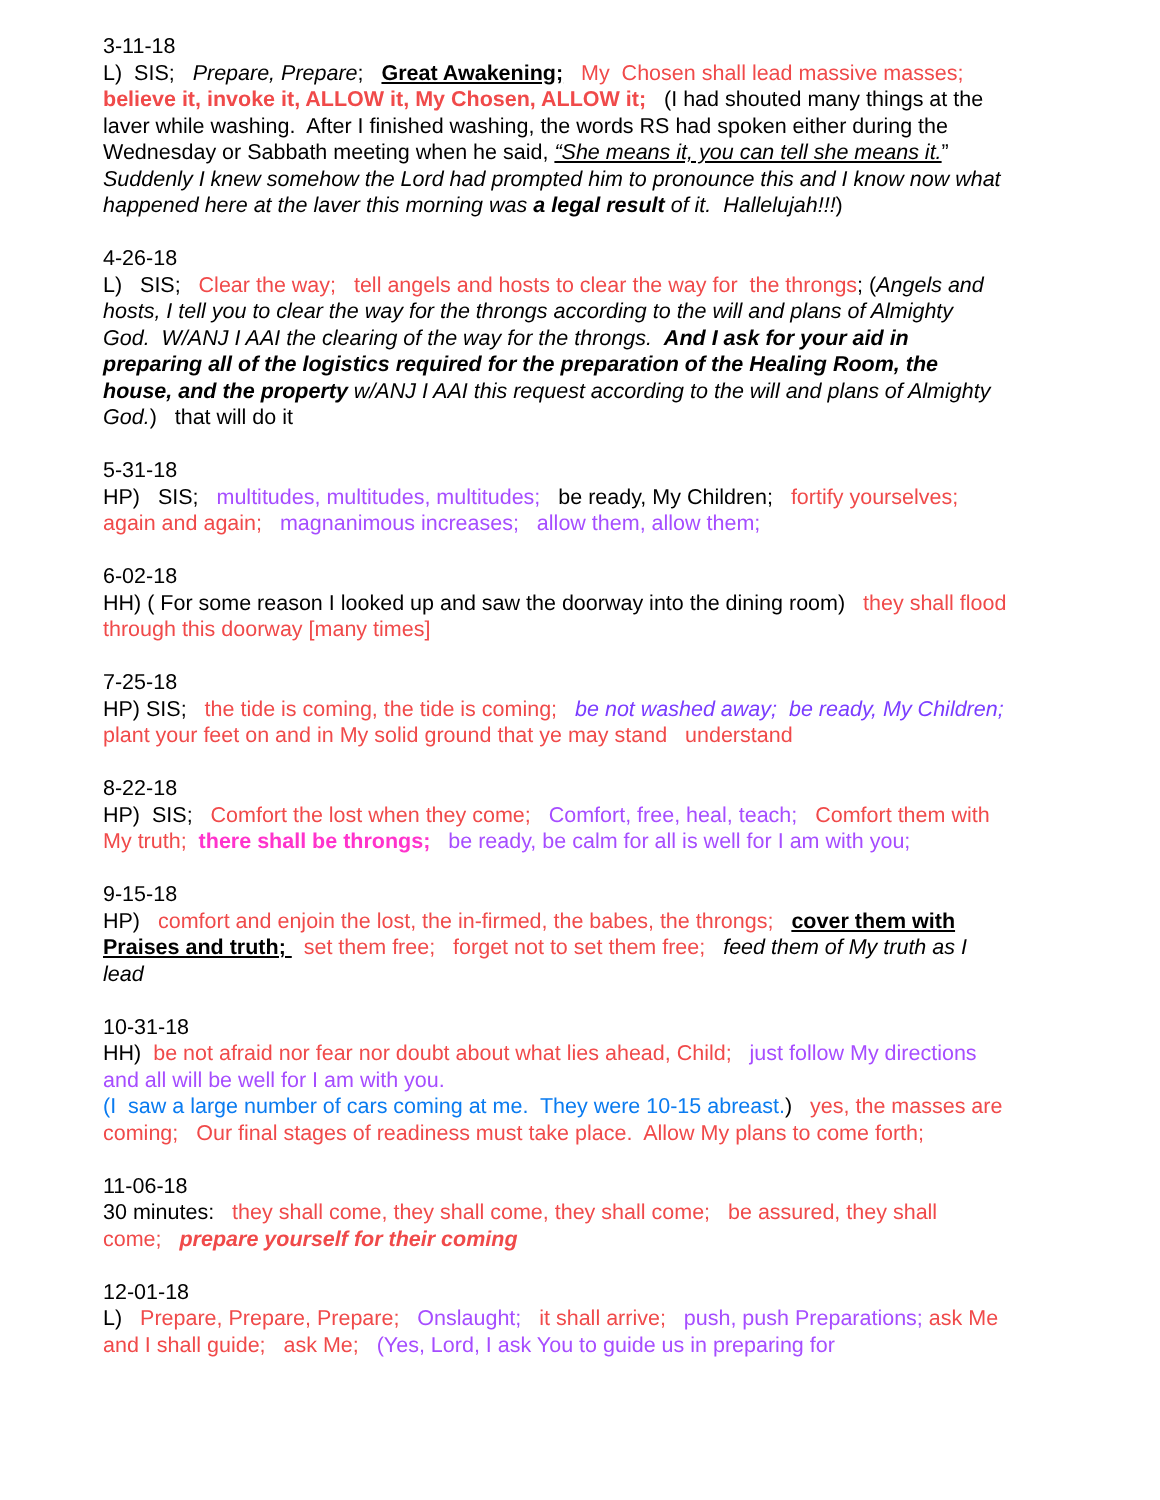3-11-18
L) SIS; Prepare, Prepare; Great Awakening; My Chosen shall lead massive masses; believe it, invoke it, ALLOW it, My Chosen, ALLOW it; (I had shouted many things at the laver while washing. After I finished washing, the words RS had spoken either during the Wednesday or Sabbath meeting when he said, “She means it, you can tell she means it.” Suddenly I knew somehow the Lord had prompted him to pronounce this and I know now what happened here at the laver this morning was a legal result of it. Hallelujah!!!)
4-26-18
L) SIS; Clear the way; tell angels and hosts to clear the way for the throngs; (Angels and hosts, I tell you to clear the way for the throngs according to the will and plans of Almighty God. W/ANJ I AAI the clearing of the way for the throngs. And I ask for your aid in preparing all of the logistics required for the preparation of the Healing Room, the house, and the property w/ANJ I AAI this request according to the will and plans of Almighty God.) that will do it
5-31-18
HP) SIS; multitudes, multitudes, multitudes; be ready, My Children; fortify yourselves; again and again; magnanimous increases; allow them, allow them;
6-02-18
HH) ( For some reason I looked up and saw the doorway into the dining room) they shall flood through this doorway [many times]
7-25-18
HP) SIS; the tide is coming, the tide is coming; be not washed away; be ready, My Children; plant your feet on and in My solid ground that ye may stand understand
8-22-18
HP) SIS; Comfort the lost when they come; Comfort, free, heal, teach; Comfort them with My truth; there shall be throngs; be ready, be calm for all is well for I am with you;
9-15-18
HP) comfort and enjoin the lost, the in-firmed, the babes, the throngs; cover them with Praises and truth; set them free; forget not to set them free; feed them of My truth as I lead
10-31-18
HH) be not afraid nor fear nor doubt about what lies ahead, Child; just follow My directions and all will be well for I am with you.
(I saw a large number of cars coming at me. They were 10-15 abreast.) yes, the masses are coming; Our final stages of readiness must take place. Allow My plans to come forth;
11-06-18
30 minutes: they shall come, they shall come, they shall come; be assured, they shall come; prepare yourself for their coming
12-01-18
L) Prepare, Prepare, Prepare; Onslaught; it shall arrive; push, push Preparations; ask Me and I shall guide; ask Me; (Yes, Lord, I ask You to guide us in preparing for